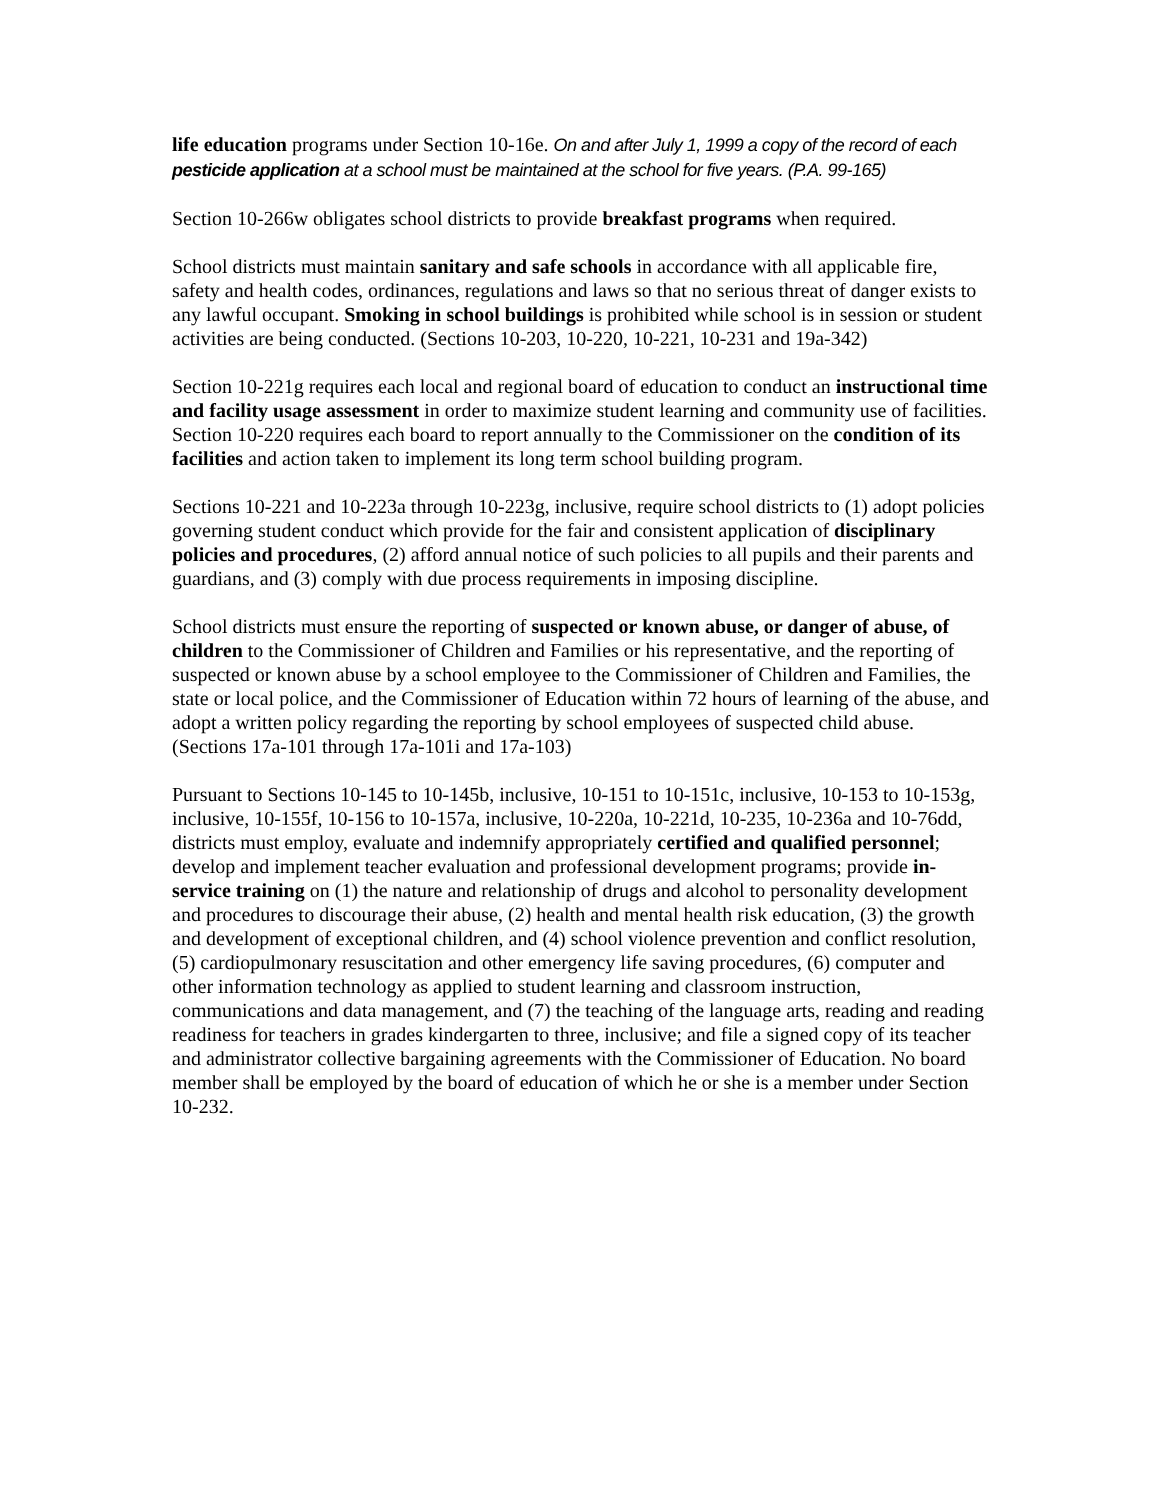life education programs under Section 10-16e. On and after July 1, 1999 a copy of the record of each pesticide application at a school must be maintained at the school for five years. (P.A. 99-165)
Section 10-266w obligates school districts to provide breakfast programs when required.
School districts must maintain sanitary and safe schools in accordance with all applicable fire, safety and health codes, ordinances, regulations and laws so that no serious threat of danger exists to any lawful occupant. Smoking in school buildings is prohibited while school is in session or student activities are being conducted. (Sections 10-203, 10-220, 10-221, 10-231 and 19a-342)
Section 10-221g requires each local and regional board of education to conduct an instructional time and facility usage assessment in order to maximize student learning and community use of facilities. Section 10-220 requires each board to report annually to the Commissioner on the condition of its facilities and action taken to implement its long term school building program.
Sections 10-221 and 10-223a through 10-223g, inclusive, require school districts to (1) adopt policies governing student conduct which provide for the fair and consistent application of disciplinary policies and procedures, (2) afford annual notice of such policies to all pupils and their parents and guardians, and (3) comply with due process requirements in imposing discipline.
School districts must ensure the reporting of suspected or known abuse, or danger of abuse, of children to the Commissioner of Children and Families or his representative, and the reporting of suspected or known abuse by a school employee to the Commissioner of Children and Families, the state or local police, and the Commissioner of Education within 72 hours of learning of the abuse, and adopt a written policy regarding the reporting by school employees of suspected child abuse. (Sections 17a-101 through 17a-101i and 17a-103)
Pursuant to Sections 10-145 to 10-145b, inclusive, 10-151 to 10-151c, inclusive, 10-153 to 10-153g, inclusive, 10-155f, 10-156 to 10-157a, inclusive, 10-220a, 10-221d, 10-235, 10-236a and 10-76dd, districts must employ, evaluate and indemnify appropriately certified and qualified personnel; develop and implement teacher evaluation and professional development programs; provide in-service training on (1) the nature and relationship of drugs and alcohol to personality development and procedures to discourage their abuse, (2) health and mental health risk education, (3) the growth and development of exceptional children, and (4) school violence prevention and conflict resolution, (5) cardiopulmonary resuscitation and other emergency life saving procedures, (6) computer and other information technology as applied to student learning and classroom instruction, communications and data management, and (7) the teaching of the language arts, reading and reading readiness for teachers in grades kindergarten to three, inclusive; and file a signed copy of its teacher and administrator collective bargaining agreements with the Commissioner of Education. No board member shall be employed by the board of education of which he or she is a member under Section 10-232.